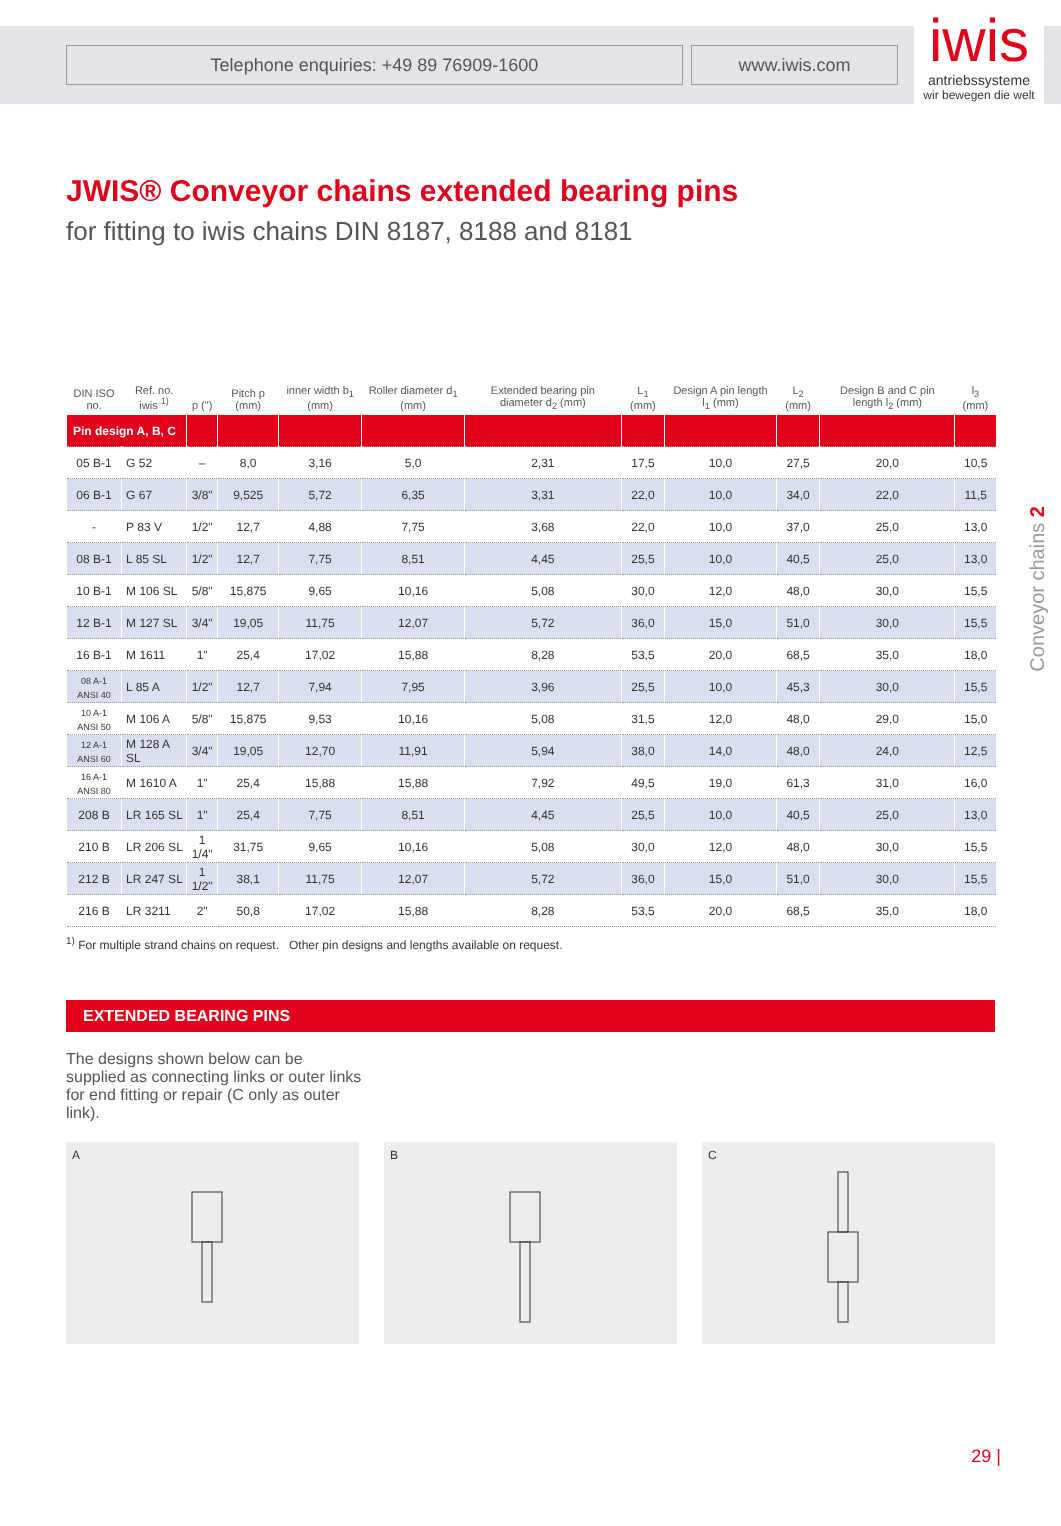Telephone enquiries: +49 89 76909-1600 www.iwis.com
iwis
antriebssysteme
wir bewegen die welt
JWIS® Conveyor chains extended bearing pins
for fitting to iwis chains DIN 8187, 8188 and 8181
| DIN ISO no. | Ref. no. iwis <sup>1)</sup> | p (") | Pitch p (mm) | inner width b<sub>1</sub> (mm) | Roller diameter d<sub>1</sub> (mm) | Extended bearing pin diameter d<sub>2</sub> (mm) | L<sub>1</sub> (mm) | Design A pin length l<sub>1</sub> (mm) | L<sub>2</sub> (mm) | Design B and C pin length l<sub>2</sub> (mm) | l<sub>3</sub> (mm) |
| --- | --- | --- | --- | --- | --- | --- | --- | --- | --- | --- | --- |
| Pin design A, B, C | | | | | | | | | | | |
| 05 B-1 | G 52 | – | 8,0 | 3,16 | 5,0 | 2,31 | 17,5 | 10,0 | 27,5 | 20,0 | 10,5 |
| 06 B-1 | G 67 | 3/8" | 9,525 | 5,72 | 6,35 | 3,31 | 22,0 | 10,0 | 34,0 | 22,0 | 11,5 |
| - | P 83 V | 1/2" | 12,7 | 4,88 | 7,75 | 3,68 | 22,0 | 10,0 | 37,0 | 25,0 | 13,0 |
| 08 B-1 | L 85 SL | 1/2" | 12,7 | 7,75 | 8,51 | 4,45 | 25,5 | 10,0 | 40,5 | 25,0 | 13,0 |
| 10 B-1 | M 106 SL | 5/8" | 15,875 | 9,65 | 10,16 | 5,08 | 30,0 | 12,0 | 48,0 | 30,0 | 15,5 |
| 12 B-1 | M 127 SL | 3/4" | 19,05 | 11,75 | 12,07 | 5,72 | 36,0 | 15,0 | 51,0 | 30,0 | 15,5 |
| 16 B-1 | M 1611 | 1" | 25,4 | 17,02 | 15,88 | 8,28 | 53,5 | 20,0 | 68,5 | 35,0 | 18,0 |
| 08 A-1 ANSI 40 | L 85 A | 1/2" | 12,7 | 7,94 | 7,95 | 3,96 | 25,5 | 10,0 | 45,3 | 30,0 | 15,5 |
| 10 A-1 ANSI 50 | M 106 A | 5/8" | 15,875 | 9,53 | 10,16 | 5,08 | 31,5 | 12,0 | 48,0 | 29,0 | 15,0 |
| 12 A-1 ANSI 60 | M 128 A SL | 3/4" | 19,05 | 12,70 | 11,91 | 5,94 | 38,0 | 14,0 | 48,0 | 24,0 | 12,5 |
| 16 A-1 ANSI 80 | M 1610 A | 1" | 25,4 | 15,88 | 15,88 | 7,92 | 49,5 | 19,0 | 61,3 | 31,0 | 16,0 |
| 208 B | LR 165 SL | 1" | 25,4 | 7,75 | 8,51 | 4,45 | 25,5 | 10,0 | 40,5 | 25,0 | 13,0 |
| 210 B | LR 206 SL | 1 1/4" | 31,75 | 9,65 | 10,16 | 5,08 | 30,0 | 12,0 | 48,0 | 30,0 | 15,5 |
| 212 B | LR 247 SL | 1 1/2" | 38,1 | 11,75 | 12,07 | 5,72 | 36,0 | 15,0 | 51,0 | 30,0 | 15,5 |
| 216 B | LR 3211 | 2" | 50,8 | 17,02 | 15,88 | 8,28 | 53,5 | 20,0 | 68,5 | 35,0 | 18,0 |
<sup>1)</sup> For multiple strand chains on request. Other pin designs and lengths available on request.
EXTENDED BEARING PINS
The designs shown below can be supplied as connecting links or outer links for end fitting or repair (C only as outer link).
A B C
Conveyor chains 2
29 |